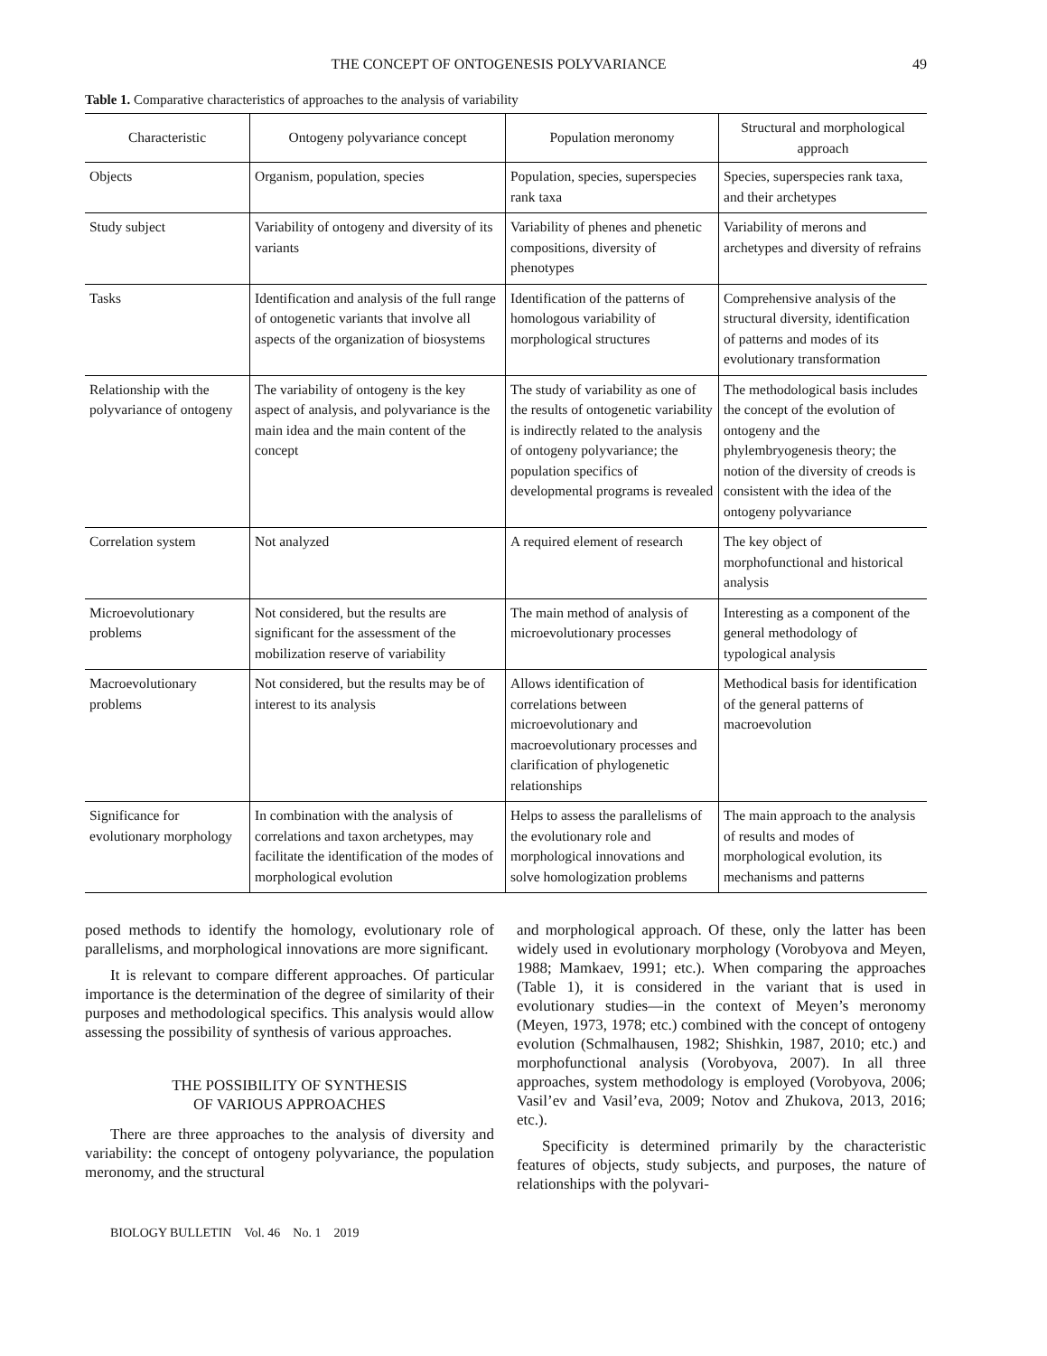THE CONCEPT OF ONTOGENESIS POLYVARIANCE 49
Table 1. Comparative characteristics of approaches to the analysis of variability
| Characteristic | Ontogeny polyvariance concept | Population meronomy | Structural and morphological approach |
| --- | --- | --- | --- |
| Objects | Organism, population, species | Population, species, superspecies rank taxa | Species, superspecies rank taxa, and their archetypes |
| Study subject | Variability of ontogeny and diversity of its variants | Variability of phenes and phenetic compositions, diversity of phenotypes | Variability of merons and archetypes and diversity of refrains |
| Tasks | Identification and analysis of the full range of ontogenetic variants that involve all aspects of the organization of biosystems | Identification of the patterns of homologous variability of morphological structures | Comprehensive analysis of the structural diversity, identification of patterns and modes of its evolutionary transformation |
| Relationship with the polyvariance of ontogeny | The variability of ontogeny is the key aspect of analysis, and polyvariance is the main idea and the main content of the concept | The study of variability as one of the results of ontogenetic variability is indirectly related to the analysis of ontogeny polyvariance; the population specifics of developmental programs is revealed | The methodological basis includes the concept of the evolution of ontogeny and the phylembryogenesis theory; the notion of the diversity of creods is consistent with the idea of the ontogeny polyvariance |
| Correlation system | Not analyzed | A required element of research | The key object of morphofunctional and historical analysis |
| Microevolutionary problems | Not considered, but the results are significant for the assessment of the mobilization reserve of variability | The main method of analysis of microevolutionary processes | Interesting as a component of the general methodology of typological analysis |
| Macroevolutionary problems | Not considered, but the results may be of interest to its analysis | Allows identification of correlations between microevolutionary and macroevolutionary processes and clarification of phylogenetic relationships | Methodical basis for identification of the general patterns of macroevolution |
| Significance for evolutionary morphology | In combination with the analysis of correlations and taxon archetypes, may facilitate the identification of the modes of morphological evolution | Helps to assess the parallelisms of the evolutionary role and morphological innovations and solve homologization problems | The main approach to the analysis of results and modes of morphological evolution, its mechanisms and patterns |
posed methods to identify the homology, evolutionary role of parallelisms, and morphological innovations are more significant.
It is relevant to compare different approaches. Of particular importance is the determination of the degree of similarity of their purposes and methodological specifics. This analysis would allow assessing the possibility of synthesis of various approaches.
THE POSSIBILITY OF SYNTHESIS
OF VARIOUS APPROACHES
There are three approaches to the analysis of diversity and variability: the concept of ontogeny polyvariance, the population meronomy, and the structural
and morphological approach. Of these, only the latter has been widely used in evolutionary morphology (Vorobyova and Meyen, 1988; Mamkaev, 1991; etc.). When comparing the approaches (Table 1), it is considered in the variant that is used in evolutionary studies—in the context of Meyen’s meronomy (Meyen, 1973, 1978; etc.) combined with the concept of ontogeny evolution (Schmalhausen, 1982; Shishkin, 1987, 2010; etc.) and morphofunctional analysis (Vorobyova, 2007). In all three approaches, system methodology is employed (Vorobyova, 2006; Vasil’ev and Vasil’eva, 2009; Notov and Zhukova, 2013, 2016; etc.).
Specificity is determined primarily by the characteristic features of objects, study subjects, and purposes, the nature of relationships with the polyvari-
BIOLOGY BULLETIN Vol. 46 No. 1 2019